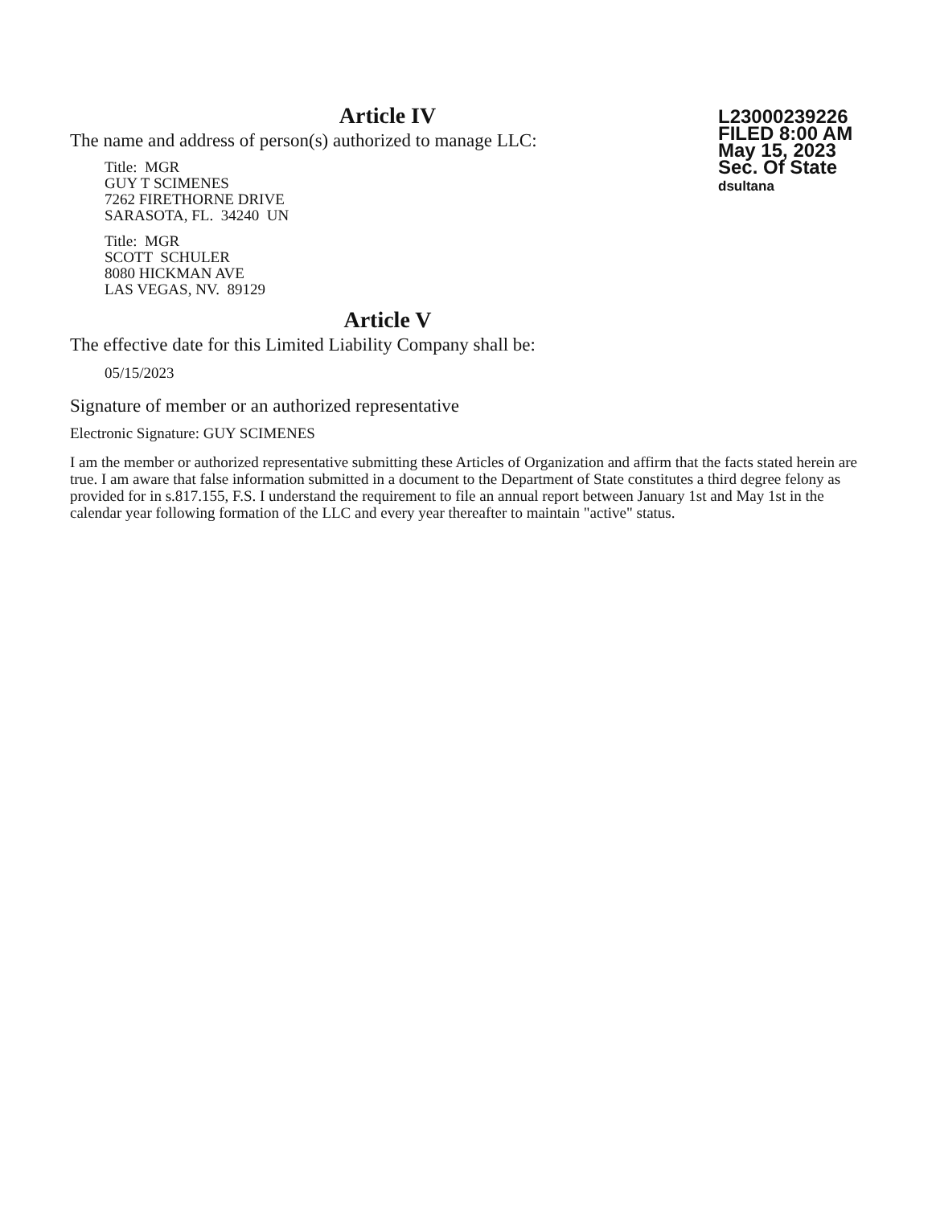Article IV
The name and address of person(s) authorized to manage LLC:
Title: MGR
GUY T SCIMENES
7262 FIRETHORNE DRIVE
SARASOTA, FL. 34240 UN
Title: MGR
SCOTT SCHULER
8080 HICKMAN AVE
LAS VEGAS, NV. 89129
Article V
The effective date for this Limited Liability Company shall be:
05/15/2023
L23000239226
FILED 8:00 AM
May 15, 2023
Sec. Of State
dsultana
Signature of member or an authorized representative
Electronic Signature: GUY SCIMENES
I am the member or authorized representative submitting these Articles of Organization and affirm that the facts stated herein are true. I am aware that false information submitted in a document to the Department of State constitutes a third degree felony as provided for in s.817.155, F.S. I understand the requirement to file an annual report between January 1st and May 1st in the calendar year following formation of the LLC and every year thereafter to maintain "active" status.